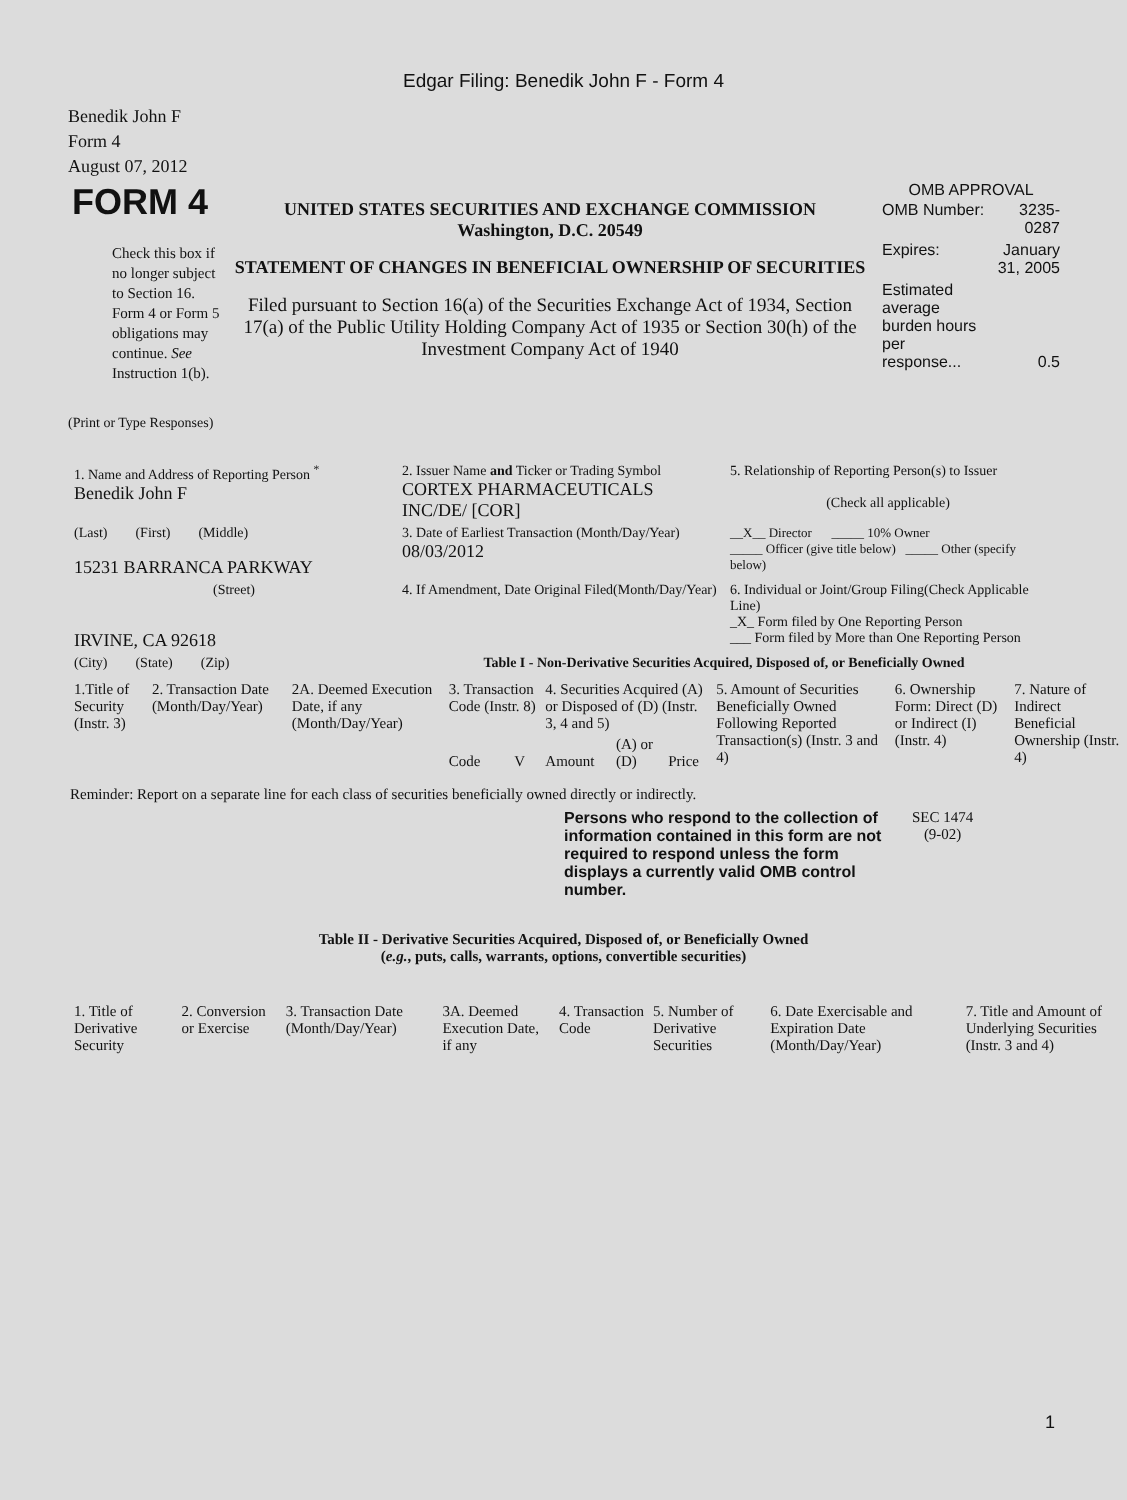Edgar Filing: Benedik John F - Form 4
Benedik John F
Form 4
August 07, 2012
| FORM 4 Check this box if no longer subject to Section 16. Form 4 or Form 5 obligations may continue. See Instruction 1(b). | UNITED STATES SECURITIES AND EXCHANGE COMMISSION Washington, D.C. 20549 STATEMENT OF CHANGES IN BENEFICIAL OWNERSHIP OF SECURITIES Filed pursuant to Section 16(a) of the Securities Exchange Act of 1934, Section 17(a) of the Public Utility Holding Company Act of 1935 or Section 30(h) of the Investment Company Act of 1940 | OMB APPROVAL / OMB Number: / 3235-0287 / / Expires: / January 31, 2005 / / Estimated average burden hours per response... / 0.5 / |
(Print or Type Responses)
| 1. Name and Address of Reporting Person <sup>*</sup> Benedik John F | 2. Issuer Name and Ticker or Trading Symbol CORTEX PHARMACEUTICALS INC/DE/ [COR] | 5. Relationship of Reporting Person(s) to Issuer (Check all applicable) |
| (Last) (First) (Middle) 15231 BARRANCA PARKWAY | 3. Date of Earliest Transaction (Month/Day/Year) 08/03/2012 | __X__ Director _____ 10% Owner _____ Officer (give title below) _____ Other (specify below) |
| (Street) IRVINE, CA 92618 | 4. If Amendment, Date Original Filed(Month/Day/Year) | 6. Individual or Joint/Group Filing(Check Applicable Line) _X_ Form filed by One Reporting Person ___ Form filed by More than One Reporting Person |
| (City) (State) (Zip) | Table I - Non-Derivative Securities Acquired, Disposed of, or Beneficially Owned | |
| 1.Title of Security (Instr. 3) | 2. Transaction Date (Month/Day/Year) | 2A. Deemed Execution Date, if any (Month/Day/Year) | 3. Transaction Code (Instr. 8) | | 4. Securities Acquired (A) or Disposed of (D) (Instr. 3, 4 and 5) | | | 5. Amount of Securities Beneficially Owned Following Reported Transaction(s) (Instr. 3 and 4) | 6. Ownership Form: Direct (D) or Indirect (I) (Instr. 4) | 7. Nature of Indirect Beneficial Ownership (Instr. 4) |
| --- | --- | --- | --- | --- | --- | --- | --- | --- | --- | --- |
| | | | Code | V | Amount | (A) or (D) | Price | | | |
Reminder: Report on a separate line for each class of securities beneficially owned directly or indirectly.
| Persons who respond to the collection of information contained in this form are not required to respond unless the form displays a currently valid OMB control number. | SEC 1474 (9-02) |
Table II - Derivative Securities Acquired, Disposed of, or Beneficially Owned
(e.g., puts, calls, warrants, options, convertible securities)
| 1. Title of Derivative Security | 2. Conversion or Exercise | 3. Transaction Date (Month/Day/Year) | 3A. Deemed Execution Date, if any | 4. Transaction Code | 5. Number of Derivative Securities | 6. Date Exercisable and Expiration Date (Month/Day/Year) | 7. Title and Amount of Underlying Securities (Instr. 3 and 4) |
| --- | --- | --- | --- | --- | --- | --- | --- |
1